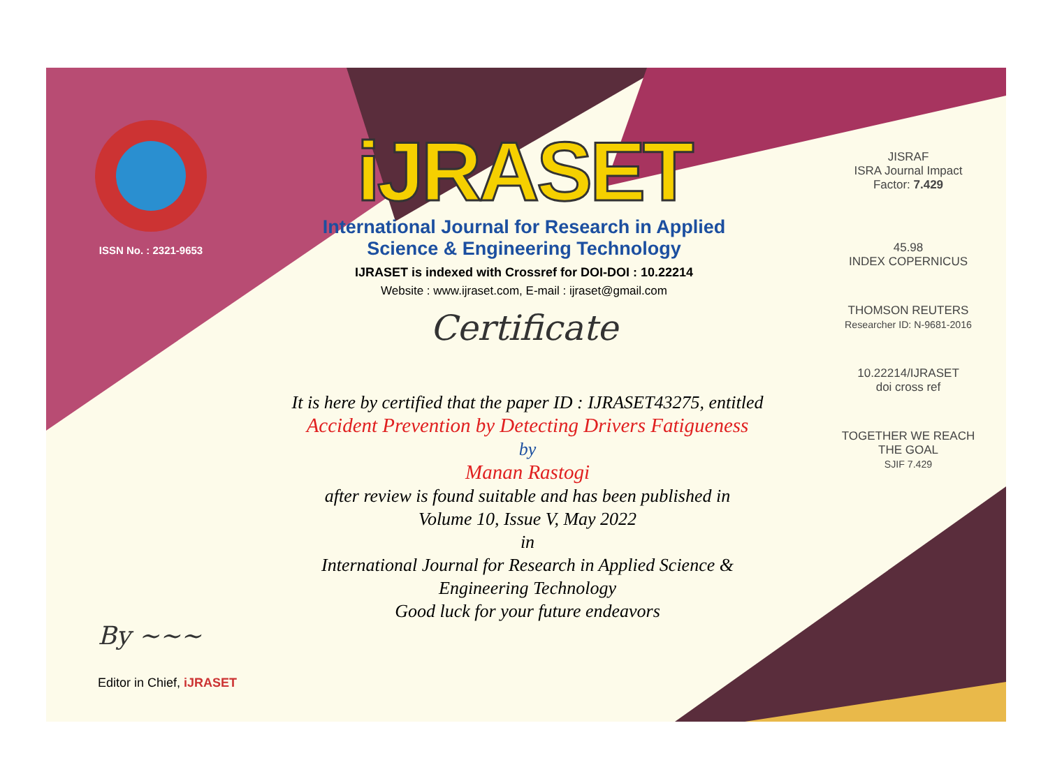ISSN No. : 2321-9653
iJRASET
International Journal for Research in Applied
Science & Engineering Technology
IJRASET is indexed with Crossref for DOI-DOI : 10.22214
Website : www.ijraset.com, E-mail : ijraset@gmail.com
Certificate
It is here by certified that the paper ID : IJRASET43275, entitled
Accident Prevention by Detecting Drivers Fatigueness
by
Manan Rastogi
after review is found suitable and has been published in
Volume 10, Issue V, May 2022
in
International Journal for Research in Applied Science &
Engineering Technology
Good luck for your future endeavors
JISRAF
ISRA Journal Impact
Factor: 7.429
45.98
INDEX COPERNICUS
THOMSON REUTERS
Researcher ID: N-9681-2016
10.22214/IJRASET
doi cross ref
TOGETHER WE REACH THE GOAL
SJIF 7.429
By ~~~
Editor in Chief, iJRASET